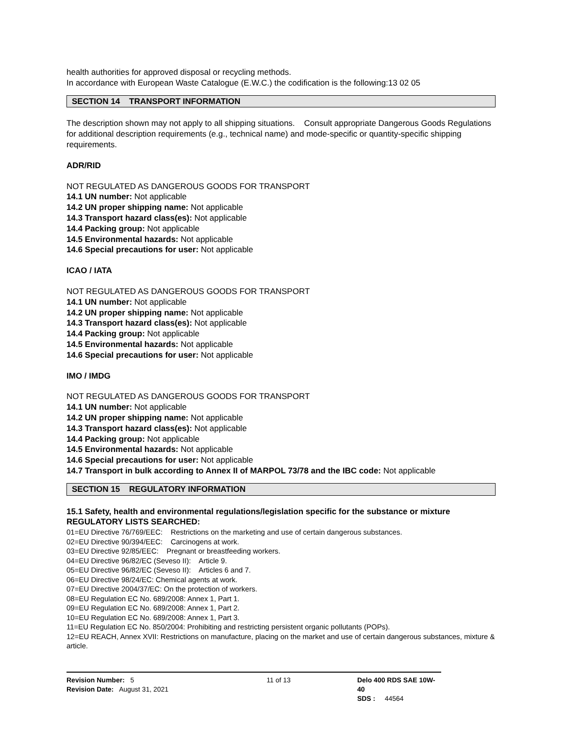health authorities for approved disposal or recycling methods.
In accordance with European Waste Catalogue (E.W.C.) the codification is the following:13 02 05
SECTION 14 TRANSPORT INFORMATION
The description shown may not apply to all shipping situations. Consult appropriate Dangerous Goods Regulations for additional description requirements (e.g., technical name) and mode-specific or quantity-specific shipping requirements.
ADR/RID
NOT REGULATED AS DANGEROUS GOODS FOR TRANSPORT
14.1 UN number: Not applicable
14.2 UN proper shipping name: Not applicable
14.3 Transport hazard class(es): Not applicable
14.4 Packing group: Not applicable
14.5 Environmental hazards: Not applicable
14.6 Special precautions for user: Not applicable
ICAO / IATA
NOT REGULATED AS DANGEROUS GOODS FOR TRANSPORT
14.1 UN number: Not applicable
14.2 UN proper shipping name: Not applicable
14.3 Transport hazard class(es): Not applicable
14.4 Packing group: Not applicable
14.5 Environmental hazards: Not applicable
14.6 Special precautions for user: Not applicable
IMO / IMDG
NOT REGULATED AS DANGEROUS GOODS FOR TRANSPORT
14.1 UN number: Not applicable
14.2 UN proper shipping name: Not applicable
14.3 Transport hazard class(es): Not applicable
14.4 Packing group: Not applicable
14.5 Environmental hazards: Not applicable
14.6 Special precautions for user: Not applicable
14.7 Transport in bulk according to Annex II of MARPOL 73/78 and the IBC code: Not applicable
SECTION 15 REGULATORY INFORMATION
15.1 Safety, health and environmental regulations/legislation specific for the substance or mixture
REGULATORY LISTS SEARCHED:
01=EU Directive 76/769/EEC: Restrictions on the marketing and use of certain dangerous substances.
02=EU Directive 90/394/EEC: Carcinogens at work.
03=EU Directive 92/85/EEC: Pregnant or breastfeeding workers.
04=EU Directive 96/82/EC (Seveso II): Article 9.
05=EU Directive 96/82/EC (Seveso II): Articles 6 and 7.
06=EU Directive 98/24/EC: Chemical agents at work.
07=EU Directive 2004/37/EC: On the protection of workers.
08=EU Regulation EC No. 689/2008: Annex 1, Part 1.
09=EU Regulation EC No. 689/2008: Annex 1, Part 2.
10=EU Regulation EC No. 689/2008: Annex 1, Part 3.
11=EU Regulation EC No. 850/2004: Prohibiting and restricting persistent organic pollutants (POPs).
12=EU REACH, Annex XVII: Restrictions on manufacture, placing on the market and use of certain dangerous substances, mixture & article.
Revision Number: 5
Revision Date: August 31, 2021
11 of 13 Delo 400 RDS SAE 10W-40
SDS : 44564